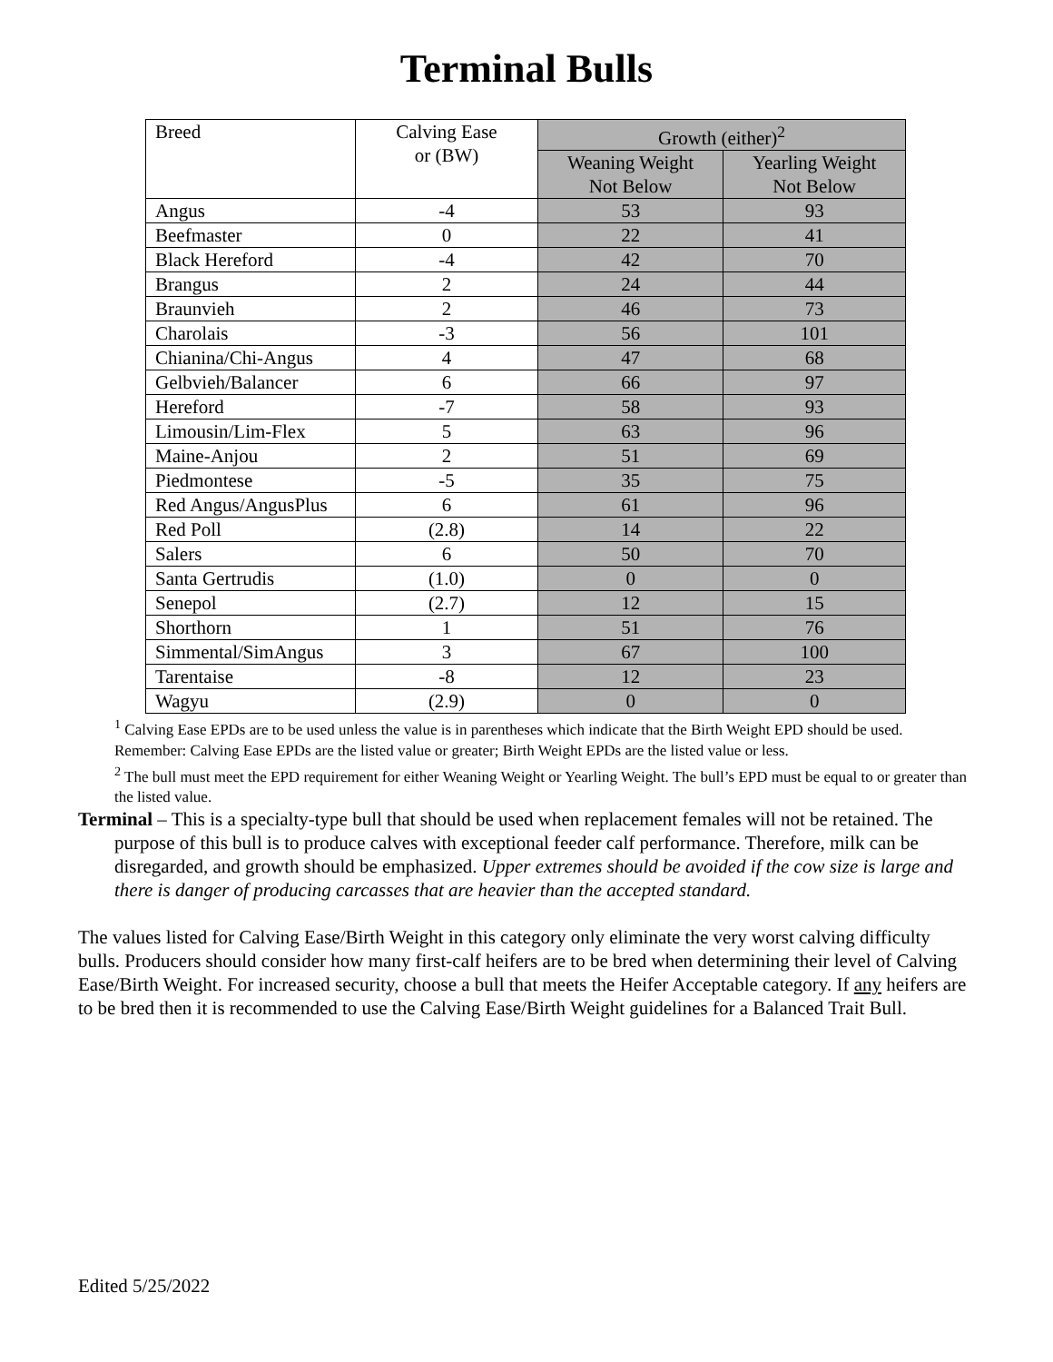Terminal Bulls
| Breed | Calving Ease or (BW) | Growth (either)<sup>2</sup> | |
| --- | --- | --- | --- |
| | | Weaning Weight Not Below | Yearling Weight Not Below |
| Angus | -4 | 53 | 93 |
| Beefmaster | 0 | 22 | 41 |
| Black Hereford | -4 | 42 | 70 |
| Brangus | 2 | 24 | 44 |
| Braunvieh | 2 | 46 | 73 |
| Charolais | -3 | 56 | 101 |
| Chianina/Chi-Angus | 4 | 47 | 68 |
| Gelbvieh/Balancer | 6 | 66 | 97 |
| Hereford | -7 | 58 | 93 |
| Limousin/Lim-Flex | 5 | 63 | 96 |
| Maine-Anjou | 2 | 51 | 69 |
| Piedmontese | -5 | 35 | 75 |
| Red Angus/AngusPlus | 6 | 61 | 96 |
| Red Poll | (2.8) | 14 | 22 |
| Salers | 6 | 50 | 70 |
| Santa Gertrudis | (1.0) | 0 | 0 |
| Senepol | (2.7) | 12 | 15 |
| Shorthorn | 1 | 51 | 76 |
| Simmental/SimAngus | 3 | 67 | 100 |
| Tarentaise | -8 | 12 | 23 |
| Wagyu | (2.9) | 0 | 0 |
<sup>1</sup> Calving Ease EPDs are to be used unless the value is in parentheses which indicate that the Birth Weight EPD should be used. Remember: Calving Ease EPDs are the listed value or greater; Birth Weight EPDs are the listed value or less.
<sup>2</sup> The bull must meet the EPD requirement for either Weaning Weight or Yearling Weight. The bull’s EPD must be equal to or greater than the listed value.
Terminal – This is a specialty-type bull that should be used when replacement females will not be retained. The purpose of this bull is to produce calves with exceptional feeder calf performance. Therefore, milk can be disregarded, and growth should be emphasized. Upper extremes should be avoided if the cow size is large and there is danger of producing carcasses that are heavier than the accepted standard.
The values listed for Calving Ease/Birth Weight in this category only eliminate the very worst calving difficulty bulls. Producers should consider how many first-calf heifers are to be bred when determining their level of Calving Ease/Birth Weight. For increased security, choose a bull that meets the Heifer Acceptable category. If any heifers are to be bred then it is recommended to use the Calving Ease/Birth Weight guidelines for a Balanced Trait Bull.
Edited 5/25/2022